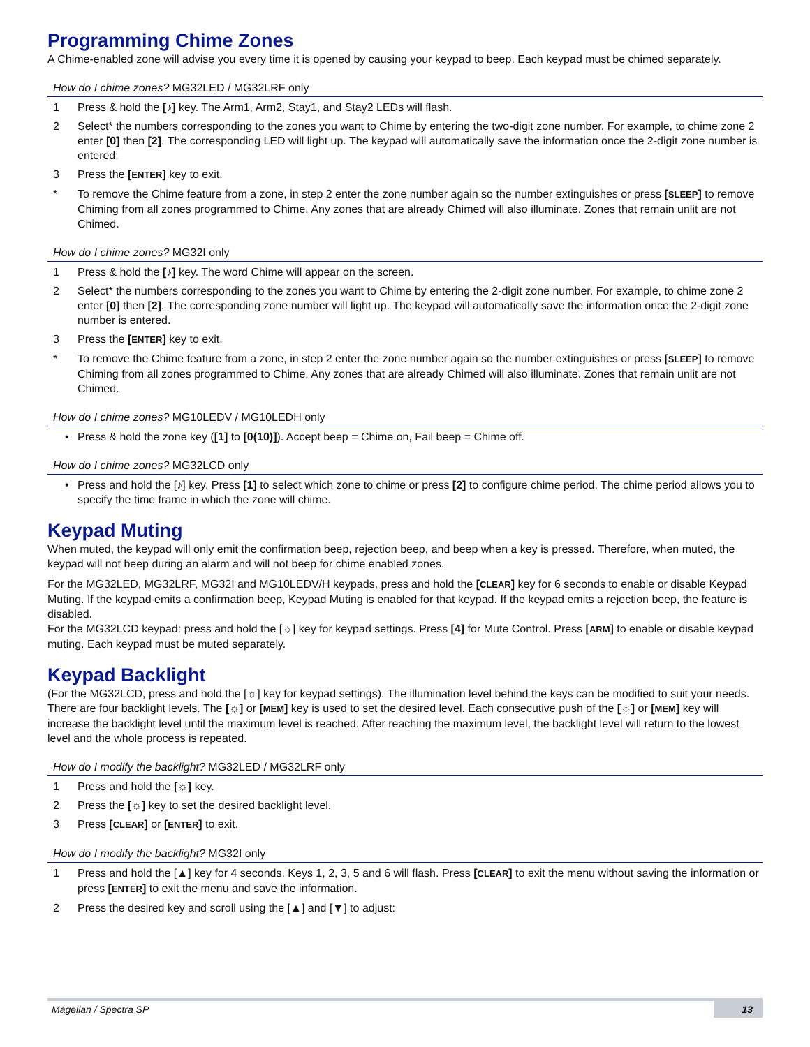Programming Chime Zones
A Chime-enabled zone will advise you every time it is opened by causing your keypad to beep. Each keypad must be chimed separately.
How do I chime zones? MG32LED / MG32LRF only
1 Press & hold the [♪] key. The Arm1, Arm2, Stay1, and Stay2 LEDs will flash.
2 Select* the numbers corresponding to the zones you want to Chime by entering the two-digit zone number. For example, to chime zone 2 enter [0] then [2]. The corresponding LED will light up. The keypad will automatically save the information once the 2-digit zone number is entered.
3 Press the [ENTER] key to exit.
* To remove the Chime feature from a zone, in step 2 enter the zone number again so the number extinguishes or press [SLEEP] to remove Chiming from all zones programmed to Chime. Any zones that are already Chimed will also illuminate. Zones that remain unlit are not Chimed.
How do I chime zones? MG32I only
1 Press & hold the [♪] key. The word Chime will appear on the screen.
2 Select* the numbers corresponding to the zones you want to Chime by entering the 2-digit zone number. For example, to chime zone 2 enter [0] then [2]. The corresponding zone number will light up. The keypad will automatically save the information once the 2-digit zone number is entered.
3 Press the [ENTER] key to exit.
* To remove the Chime feature from a zone, in step 2 enter the zone number again so the number extinguishes or press [SLEEP] to remove Chiming from all zones programmed to Chime. Any zones that are already Chimed will also illuminate. Zones that remain unlit are not Chimed.
How do I chime zones? MG10LEDV / MG10LEDH only
• Press & hold the zone key ([1] to [0(10)]). Accept beep = Chime on, Fail beep = Chime off.
How do I chime zones? MG32LCD only
• Press and hold the [♪] key. Press [1] to select which zone to chime or press [2] to configure chime period. The chime period allows you to specify the time frame in which the zone will chime.
Keypad Muting
When muted, the keypad will only emit the confirmation beep, rejection beep, and beep when a key is pressed. Therefore, when muted, the keypad will not beep during an alarm and will not beep for chime enabled zones.
For the MG32LED, MG32LRF, MG32I and MG10LEDV/H keypads, press and hold the [CLEAR] key for 6 seconds to enable or disable Keypad Muting. If the keypad emits a confirmation beep, Keypad Muting is enabled for that keypad. If the keypad emits a rejection beep, the feature is disabled.
For the MG32LCD keypad: press and hold the [☼] key for keypad settings. Press [4] for Mute Control. Press [ARM] to enable or disable keypad muting. Each keypad must be muted separately.
Keypad Backlight
(For the MG32LCD, press and hold the [☼] key for keypad settings). The illumination level behind the keys can be modified to suit your needs. There are four backlight levels. The [☼] or [MEM] key is used to set the desired level. Each consecutive push of the [☼] or [MEM] key will increase the backlight level until the maximum level is reached. After reaching the maximum level, the backlight level will return to the lowest level and the whole process is repeated.
How do I modify the backlight? MG32LED / MG32LRF only
1 Press and hold the [☼] key.
2 Press the [☼] key to set the desired backlight level.
3 Press [CLEAR] or [ENTER] to exit.
How do I modify the backlight? MG32I only
1 Press and hold the [▲] key for 4 seconds. Keys 1, 2, 3, 5 and 6 will flash. Press [CLEAR] to exit the menu without saving the information or press [ENTER] to exit the menu and save the information.
2 Press the desired key and scroll using the [▲] and [▼] to adjust:
Magellan / Spectra SP 13